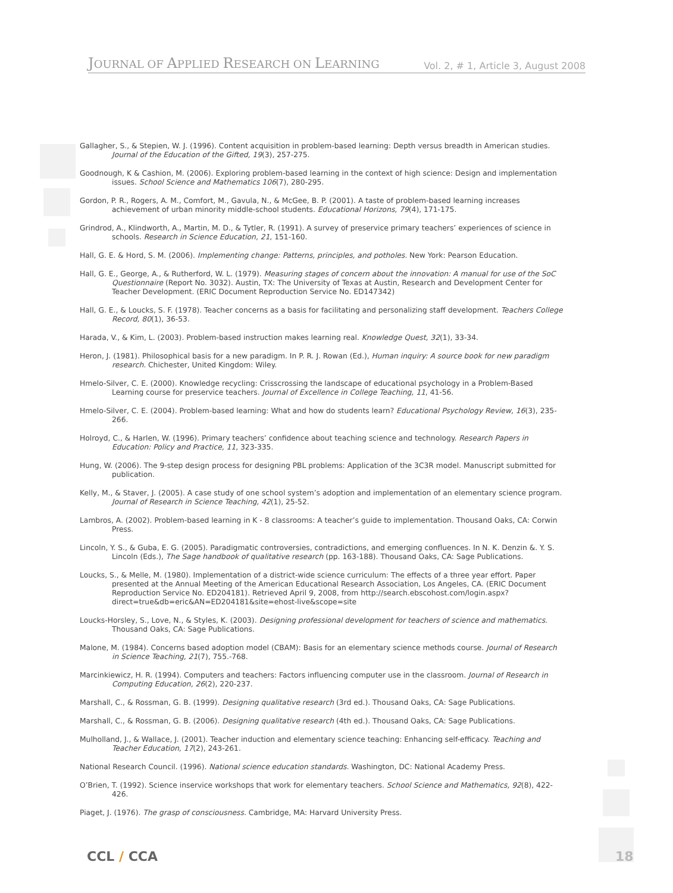JOURNAL OF APPLIED RESEARCH ON LEARNING Vol. 2, # 1, Article 3, August 2008
Gallagher, S., & Stepien, W. J. (1996). Content acquisition in problem-based learning: Depth versus breadth in American studies. Journal of the Education of the Gifted, 19(3), 257-275.
Goodnough, K & Cashion, M. (2006). Exploring problem-based learning in the context of high science: Design and implementation issues. School Science and Mathematics 106(7), 280-295.
Gordon, P. R., Rogers, A. M., Comfort, M., Gavula, N., & McGee, B. P. (2001). A taste of problem-based learning increases achievement of urban minority middle-school students. Educational Horizons, 79(4), 171-175.
Grindrod, A., Klindworth, A., Martin, M. D., & Tytler, R. (1991). A survey of preservice primary teachers’ experiences of science in schools. Research in Science Education, 21, 151-160.
Hall, G. E. & Hord, S. M. (2006). Implementing change: Patterns, principles, and potholes. New York: Pearson Education.
Hall, G. E., George, A., & Rutherford, W. L. (1979). Measuring stages of concern about the innovation: A manual for use of the SoC Questionnaire (Report No. 3032). Austin, TX: The University of Texas at Austin, Research and Development Center for Teacher Development. (ERIC Document Reproduction Service No. ED147342)
Hall, G. E., & Loucks, S. F. (1978). Teacher concerns as a basis for facilitating and personalizing staff development. Teachers College Record, 80(1), 36-53.
Harada, V., & Kim, L. (2003). Problem-based instruction makes learning real. Knowledge Quest, 32(1), 33-34.
Heron, J. (1981). Philosophical basis for a new paradigm. In P. R. J. Rowan (Ed.), Human inquiry: A source book for new paradigm research. Chichester, United Kingdom: Wiley.
Hmelo-Silver, C. E. (2000). Knowledge recycling: Crisscrossing the landscape of educational psychology in a Problem-Based Learning course for preservice teachers. Journal of Excellence in College Teaching, 11, 41-56.
Hmelo-Silver, C. E. (2004). Problem-based learning: What and how do students learn? Educational Psychology Review, 16(3), 235-266.
Holroyd, C., & Harlen, W. (1996). Primary teachers’ confidence about teaching science and technology. Research Papers in Education: Policy and Practice, 11, 323-335.
Hung, W. (2006). The 9-step design process for designing PBL problems: Application of the 3C3R model. Manuscript submitted for publication.
Kelly, M., & Staver, J. (2005). A case study of one school system’s adoption and implementation of an elementary science program. Journal of Research in Science Teaching, 42(1), 25-52.
Lambros, A. (2002). Problem-based learning in K - 8 classrooms: A teacher’s guide to implementation. Thousand Oaks, CA: Corwin Press.
Lincoln, Y. S., & Guba, E. G. (2005). Paradigmatic controversies, contradictions, and emerging confluences. In N. K. Denzin &. Y. S. Lincoln (Eds.), The Sage handbook of qualitative research (pp. 163-188). Thousand Oaks, CA: Sage Publications.
Loucks, S., & Melle, M. (1980). Implementation of a district-wide science curriculum: The effects of a three year effort. Paper presented at the Annual Meeting of the American Educational Research Association, Los Angeles, CA. (ERIC Document Reproduction Service No. ED204181). Retrieved April 9, 2008, from http://search.ebscohost.com/login.aspx?direct=true&db=eric&AN=ED204181&site=ehost-live&scope=site
Loucks-Horsley, S., Love, N., & Styles, K. (2003). Designing professional development for teachers of science and mathematics. Thousand Oaks, CA: Sage Publications.
Malone, M. (1984). Concerns based adoption model (CBAM): Basis for an elementary science methods course. Journal of Research in Science Teaching, 21(7), 755.-768.
Marcinkiewicz, H. R. (1994). Computers and teachers: Factors influencing computer use in the classroom. Journal of Research in Computing Education, 26(2), 220-237.
Marshall, C., & Rossman, G. B. (1999). Designing qualitative research (3rd ed.). Thousand Oaks, CA: Sage Publications.
Marshall, C., & Rossman, G. B. (2006). Designing qualitative research (4th ed.). Thousand Oaks, CA: Sage Publications.
Mulholland, J., & Wallace, J. (2001). Teacher induction and elementary science teaching: Enhancing self-efficacy. Teaching and Teacher Education, 17(2), 243-261.
National Research Council. (1996). National science education standards. Washington, DC: National Academy Press.
O’Brien, T. (1992). Science inservice workshops that work for elementary teachers. School Science and Mathematics, 92(8), 422-426.
Piaget, J. (1976). The grasp of consciousness. Cambridge, MA: Harvard University Press.
CCL / CCA 18